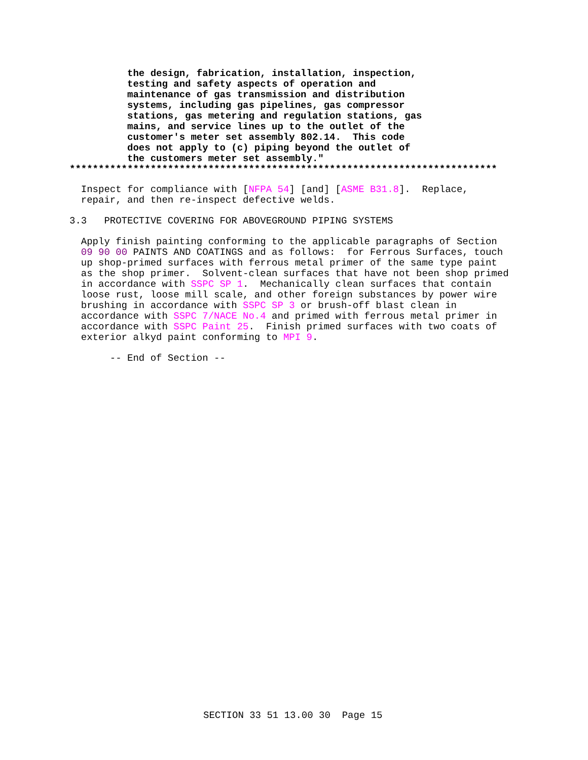the design, fabrication, installation, inspection,
          testing and safety aspects of operation and
          maintenance of gas transmission and distribution
          systems, including gas pipelines, gas compressor
          stations, gas metering and regulation stations, gas
          mains, and service lines up to the outlet of the
          customer's meter set assembly 802.14.  This code
          does not apply to (c) piping beyond the outlet of
          the customers meter set assembly."
**************************************************************************
  Inspect for compliance with [NFPA 54] [and] [ASME B31.8].  Replace,
  repair, and then re-inspect defective welds.
3.3   PROTECTIVE COVERING FOR ABOVEGROUND PIPING SYSTEMS
  Apply finish painting conforming to the applicable paragraphs of Section
  09 90 00 PAINTS AND COATINGS and as follows:  for Ferrous Surfaces, touch
  up shop-primed surfaces with ferrous metal primer of the same type paint
  as the shop primer.  Solvent-clean surfaces that have not been shop primed
  in accordance with SSPC SP 1.  Mechanically clean surfaces that contain
  loose rust, loose mill scale, and other foreign substances by power wire
  brushing in accordance with SSPC SP 3 or brush-off blast clean in
  accordance with SSPC 7/NACE No.4 and primed with ferrous metal primer in
  accordance with SSPC Paint 25.  Finish primed surfaces with two coats of
  exterior alkyd paint conforming to MPI 9.
       -- End of Section --
SECTION 33 51 13.00 30  Page 15